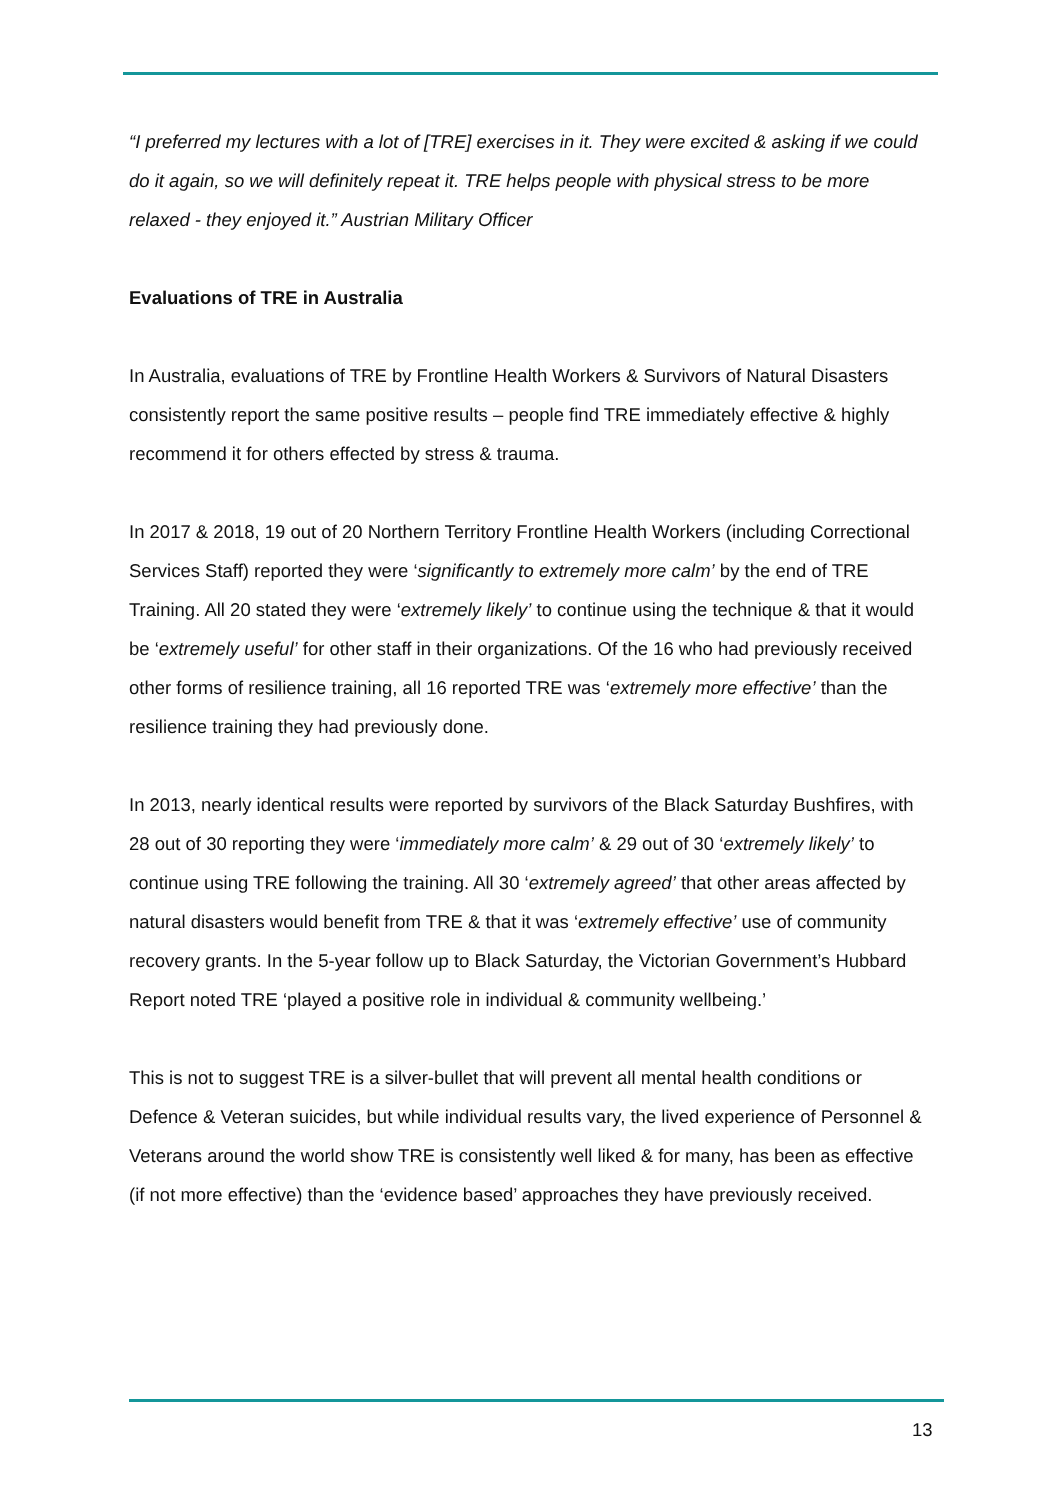“I preferred my lectures with a lot of [TRE] exercises in it. They were excited & asking if we could do it again, so we will definitely repeat it. TRE helps people with physical stress to be more relaxed - they enjoyed it.” Austrian Military Officer
Evaluations of TRE in Australia
In Australia, evaluations of TRE by Frontline Health Workers & Survivors of Natural Disasters consistently report the same positive results – people find TRE immediately effective & highly recommend it for others effected by stress & trauma.
In 2017 & 2018, 19 out of 20 Northern Territory Frontline Health Workers (including Correctional Services Staff) reported they were ‘significantly to extremely more calm’ by the end of TRE Training. All 20 stated they were ‘extremely likely’ to continue using the technique & that it would be ‘extremely useful’ for other staff in their organizations. Of the 16 who had previously received other forms of resilience training, all 16 reported TRE was ‘extremely more effective’ than the resilience training they had previously done.
In 2013, nearly identical results were reported by survivors of the Black Saturday Bushfires, with 28 out of 30 reporting they were ‘immediately more calm’ & 29 out of 30 ‘extremely likely’ to continue using TRE following the training. All 30 ‘extremely agreed’ that other areas affected by natural disasters would benefit from TRE & that it was ‘extremely effective’ use of community recovery grants. In the 5-year follow up to Black Saturday, the Victorian Government’s Hubbard Report noted TRE ‘played a positive role in individual & community wellbeing.’
This is not to suggest TRE is a silver-bullet that will prevent all mental health conditions or Defence & Veteran suicides, but while individual results vary, the lived experience of Personnel & Veterans around the world show TRE is consistently well liked & for many, has been as effective (if not more effective) than the ‘evidence based’ approaches they have previously received.
13